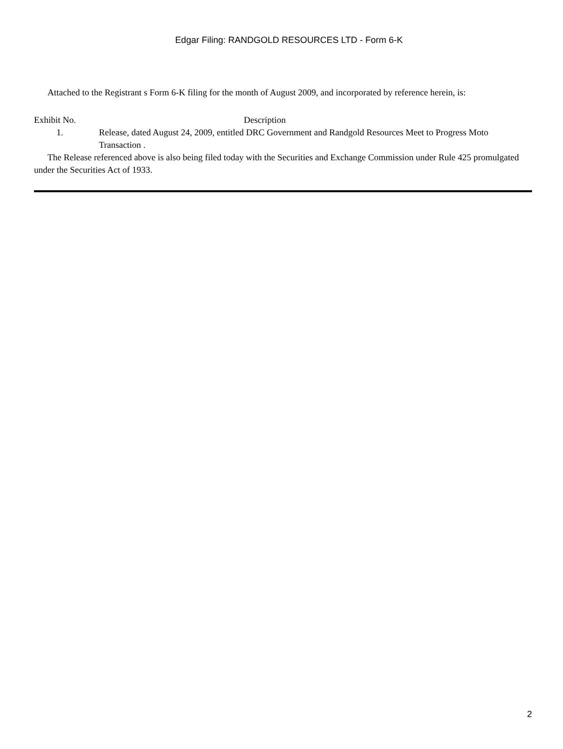Edgar Filing: RANDGOLD RESOURCES LTD - Form 6-K
Attached to the Registrant s Form 6-K filing for the month of August 2009, and incorporated by reference herein, is:
| Exhibit No. | Description |
| --- | --- |
| 1. | Release, dated August 24, 2009, entitled DRC Government and Randgold Resources Meet to Progress Moto Transaction . |
The Release referenced above is also being filed today with the Securities and Exchange Commission under Rule 425 promulgated under the Securities Act of 1933.
2